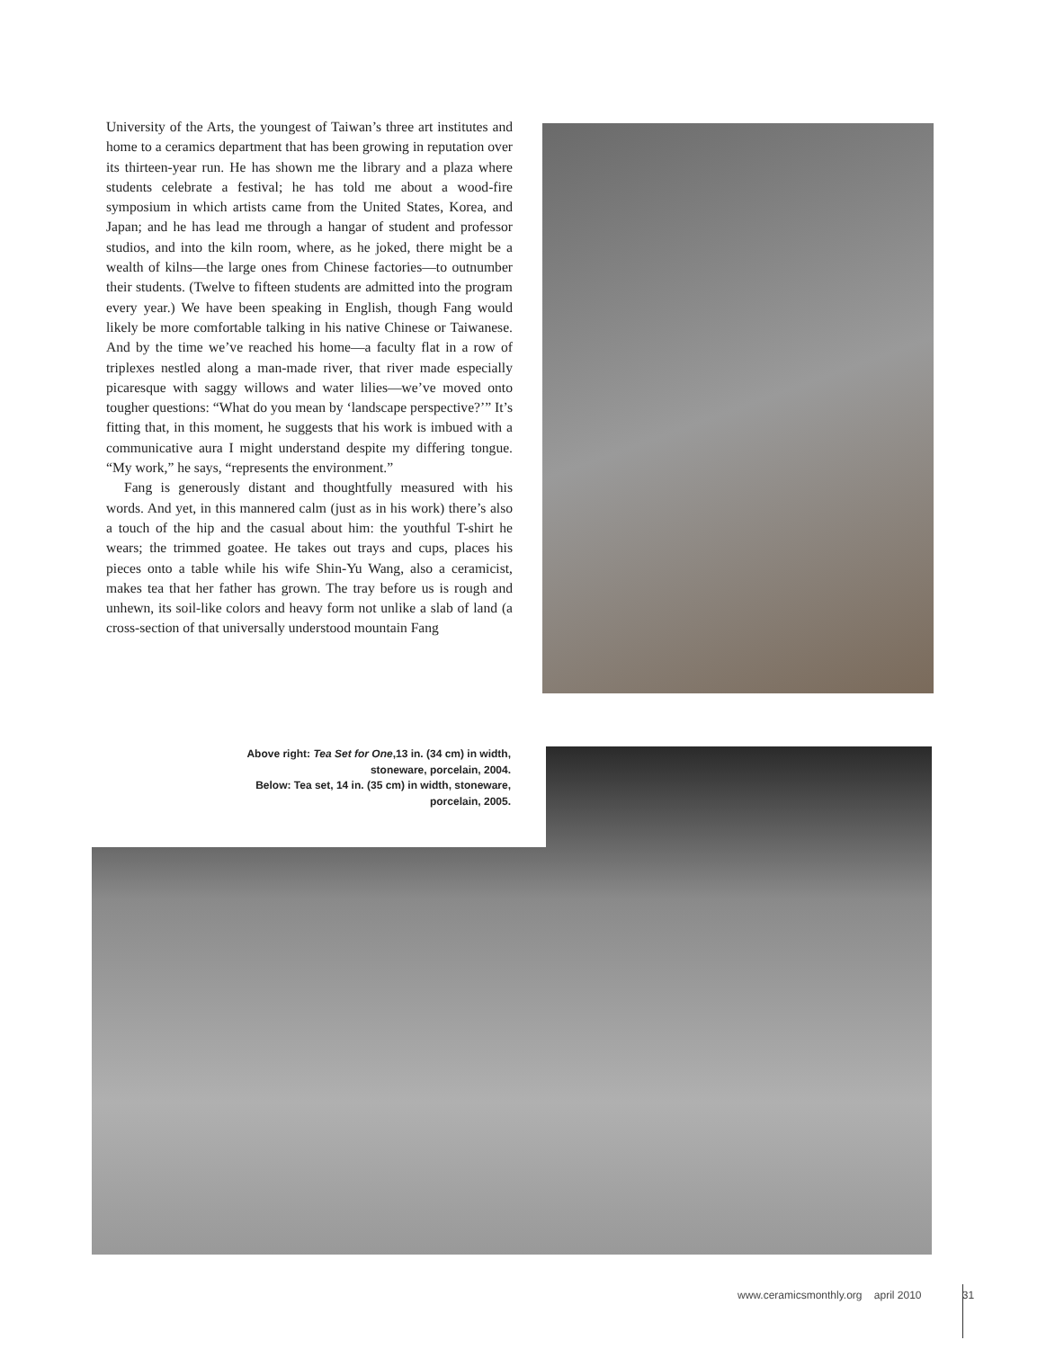University of the Arts, the youngest of Taiwan’s three art institutes and home to a ceramics department that has been growing in reputation over its thirteen-year run. He has shown me the library and a plaza where students celebrate a festival; he has told me about a wood-fire symposium in which artists came from the United States, Korea, and Japan; and he has lead me through a hangar of student and professor studios, and into the kiln room, where, as he joked, there might be a wealth of kilns—the large ones from Chinese factories—to outnumber their students. (Twelve to fifteen students are admitted into the program every year.) We have been speaking in English, though Fang would likely be more comfortable talking in his native Chinese or Taiwanese. And by the time we’ve reached his home—a faculty flat in a row of triplexes nestled along a man-made river, that river made especially picaresque with saggy willows and water lilies—we’ve moved onto tougher questions: “What do you mean by ‘landscape perspective?’” It’s fitting that, in this moment, he suggests that his work is imbued with a communicative aura I might understand despite my differing tongue. “My work,” he says, “represents the environment.”
Fang is generously distant and thoughtfully measured with his words. And yet, in this mannered calm (just as in his work) there’s also a touch of the hip and the casual about him: the youthful T-shirt he wears; the trimmed goatee. He takes out trays and cups, places his pieces onto a table while his wife Shin-Yu Wang, also a ceramicist, makes tea that her father has grown. The tray before us is rough and unhewn, its soil-like colors and heavy form not unlike a slab of land (a cross-section of that universally understood mountain Fang
Above right: Tea Set for One,13 in. (34 cm) in width, stoneware, porcelain, 2004.
Below: Tea set, 14 in. (35 cm) in width, stoneware, porcelain, 2005.
www.ceramicsmonthly.org april 2010 31